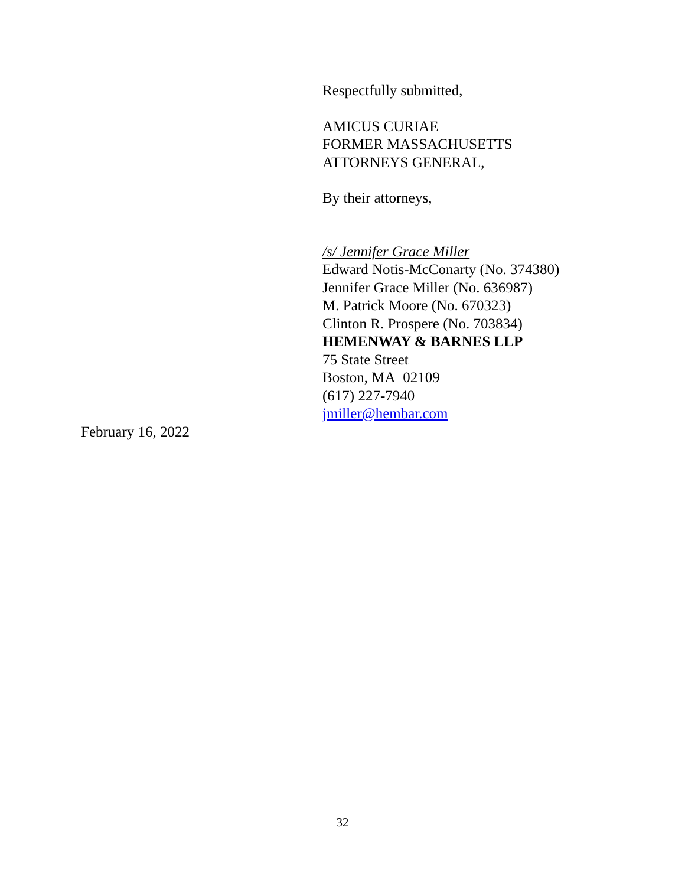Respectfully submitted,
AMICUS CURIAE
FORMER MASSACHUSETTS
ATTORNEYS GENERAL,
By their attorneys,
/s/ Jennifer Grace Miller
Edward Notis-McConarty (No. 374380)
Jennifer Grace Miller (No. 636987)
M. Patrick Moore (No. 670323)
Clinton R. Prospere (No. 703834)
HEMENWAY & BARNES LLP
75 State Street
Boston, MA 02109
(617) 227-7940
jmiller@hembar.com
February 16, 2022
32